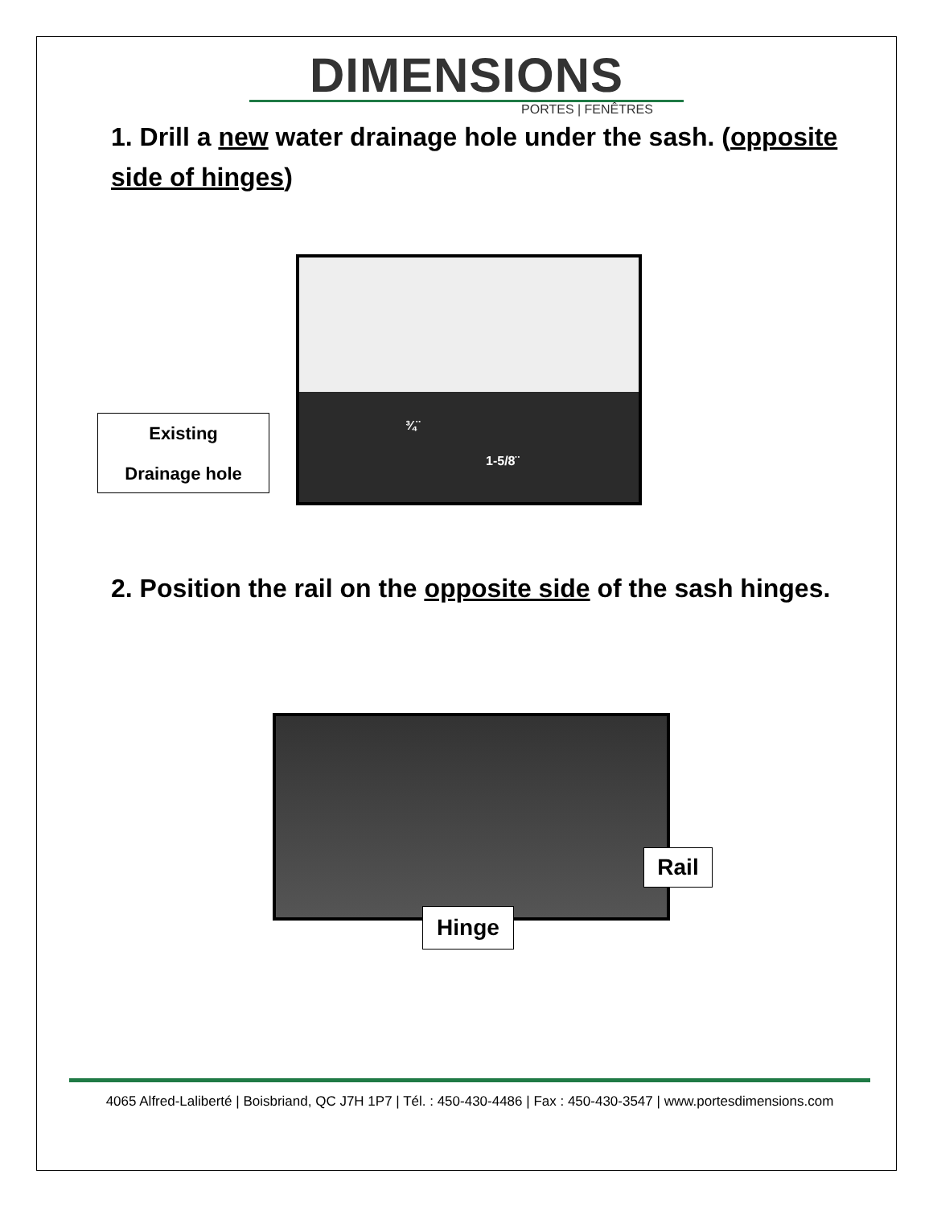DIMENSIONS
PORTES | FENÊTRES
1. Drill a new water drainage hole under the sash. (opposite side of hinges)
¾¨
1-5/8¨
Existing
Drainage hole
2. Position the rail on the opposite side of the sash hinges.
Rail
Hinge
4065 Alfred-Laliberté | Boisbriand, QC J7H 1P7 | Tél. : 450-430-4486 | Fax : 450-430-3547 | www.portesdimensions.com